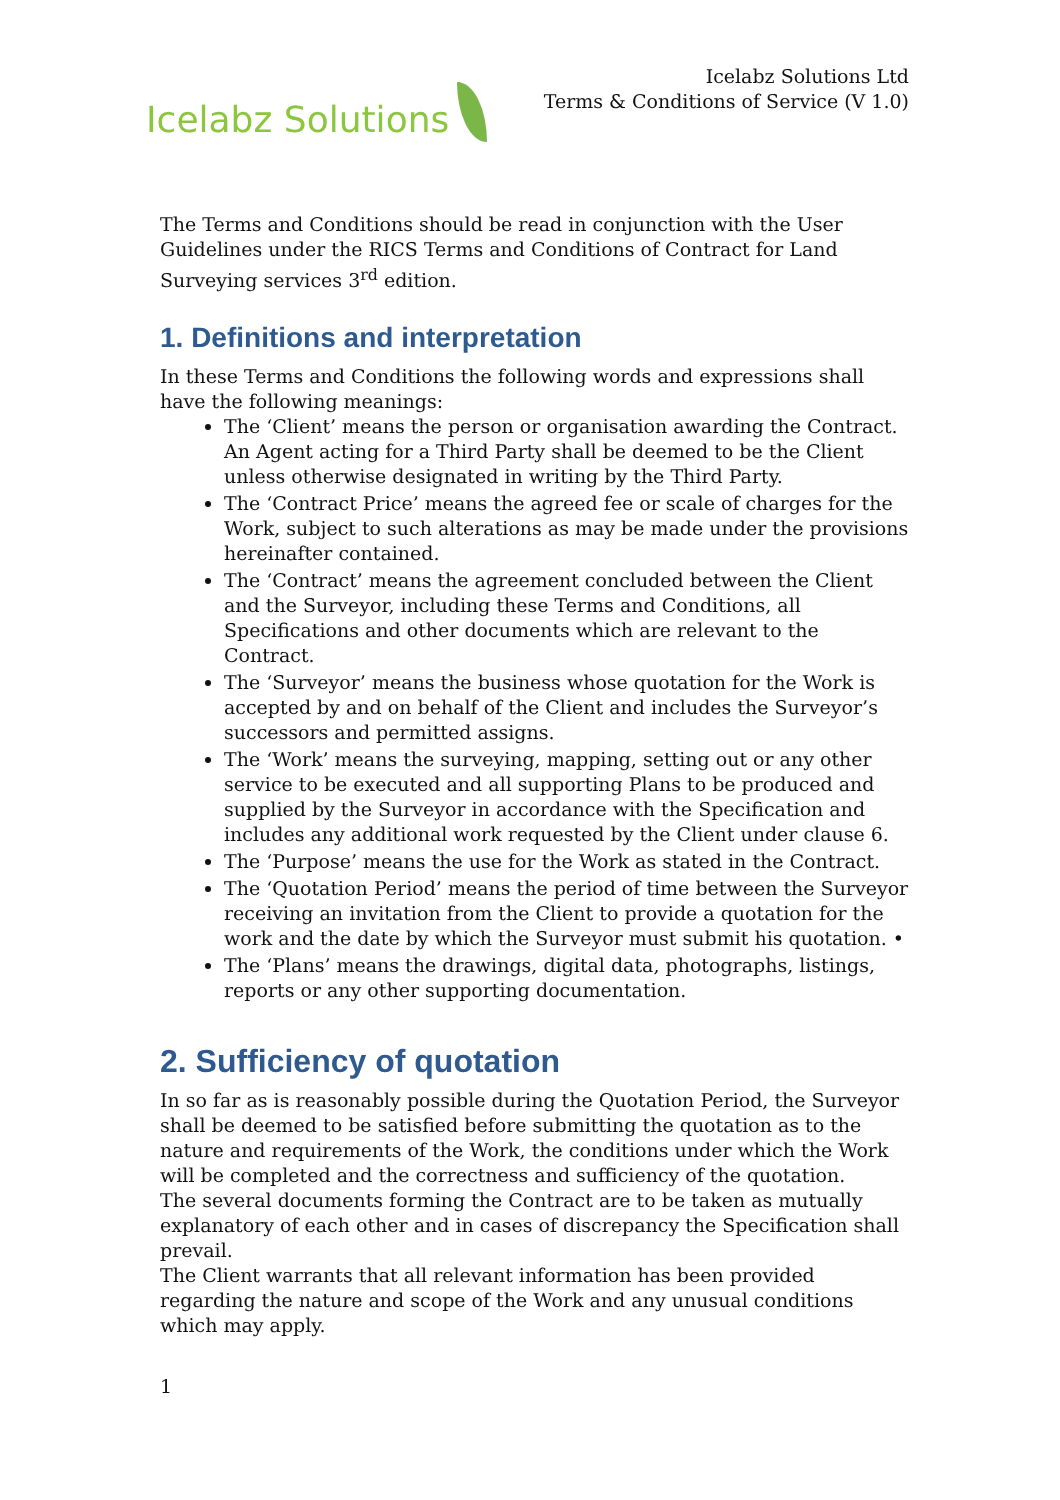Icelabz Solutions
Icelabz Solutions Ltd
Terms & Conditions of Service (V 1.0)
The Terms and Conditions should be read in conjunction with the User Guidelines under the RICS Terms and Conditions of Contract for Land Surveying services 3<sup>rd</sup> edition.
1. Definitions and interpretation
In these Terms and Conditions the following words and expressions shall have the following meanings:
The ‘Client’ means the person or organisation awarding the Contract. An Agent acting for a Third Party shall be deemed to be the Client unless otherwise designated in writing by the Third Party.
The ‘Contract Price’ means the agreed fee or scale of charges for the Work, subject to such alterations as may be made under the provisions hereinafter contained.
The ‘Contract’ means the agreement concluded between the Client and the Surveyor, including these Terms and Conditions, all Specifications and other documents which are relevant to the Contract.
The ‘Surveyor’ means the business whose quotation for the Work is accepted by and on behalf of the Client and includes the Surveyor’s successors and permitted assigns.
The ‘Work’ means the surveying, mapping, setting out or any other service to be executed and all supporting Plans to be produced and supplied by the Surveyor in accordance with the Specification and includes any additional work requested by the Client under clause 6.
The ‘Purpose’ means the use for the Work as stated in the Contract.
The ‘Quotation Period’ means the period of time between the Surveyor receiving an invitation from the Client to provide a quotation for the work and the date by which the Surveyor must submit his quotation. •
The ‘Plans’ means the drawings, digital data, photographs, listings, reports or any other supporting documentation.
2. Sufficiency of quotation
In so far as is reasonably possible during the Quotation Period, the Surveyor shall be deemed to be satisfied before submitting the quotation as to the nature and requirements of the Work, the conditions under which the Work will be completed and the correctness and sufficiency of the quotation.
The several documents forming the Contract are to be taken as mutually explanatory of each other and in cases of discrepancy the Specification shall prevail.
The Client warrants that all relevant information has been provided regarding the nature and scope of the Work and any unusual conditions which may apply.
1